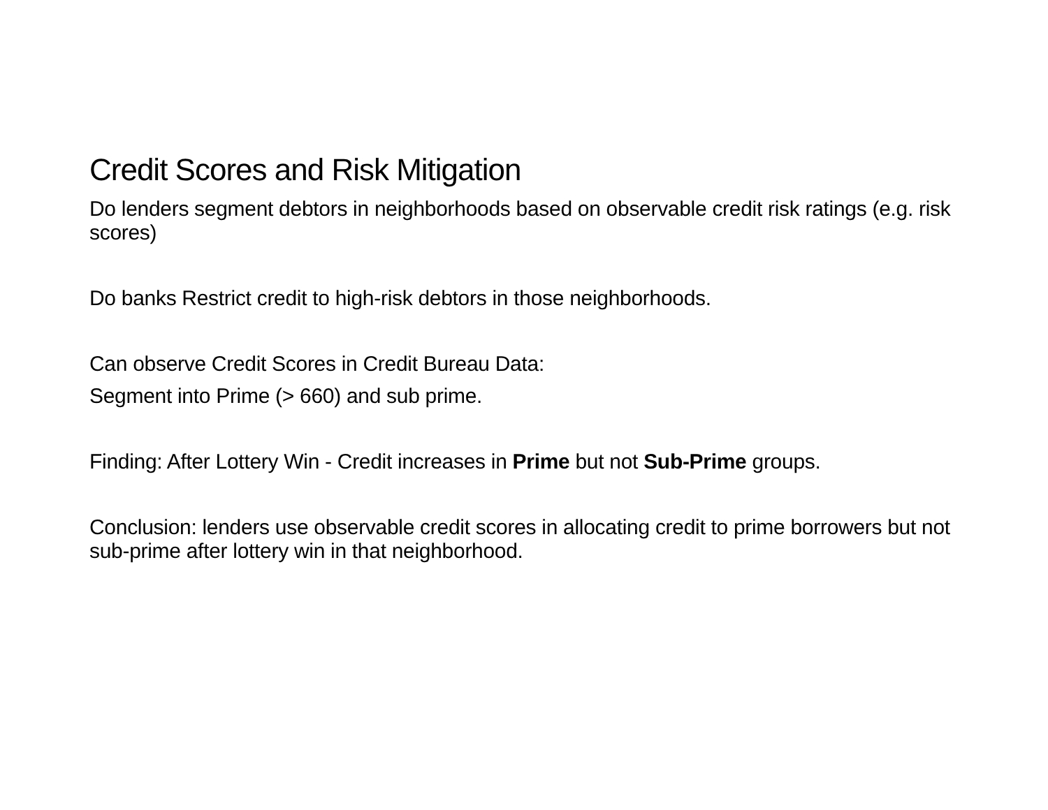Credit Scores and Risk Mitigation
Do lenders segment debtors in neighborhoods based on observable credit risk ratings (e.g. risk scores)
Do banks Restrict credit to high-risk debtors in those neighborhoods.
Can observe Credit Scores in Credit Bureau Data:
Segment into Prime (> 660) and sub prime.
Finding: After Lottery Win - Credit increases in Prime but not Sub-Prime groups.
Conclusion: lenders use observable credit scores in allocating credit to prime borrowers but not sub-prime after lottery win in that neighborhood.